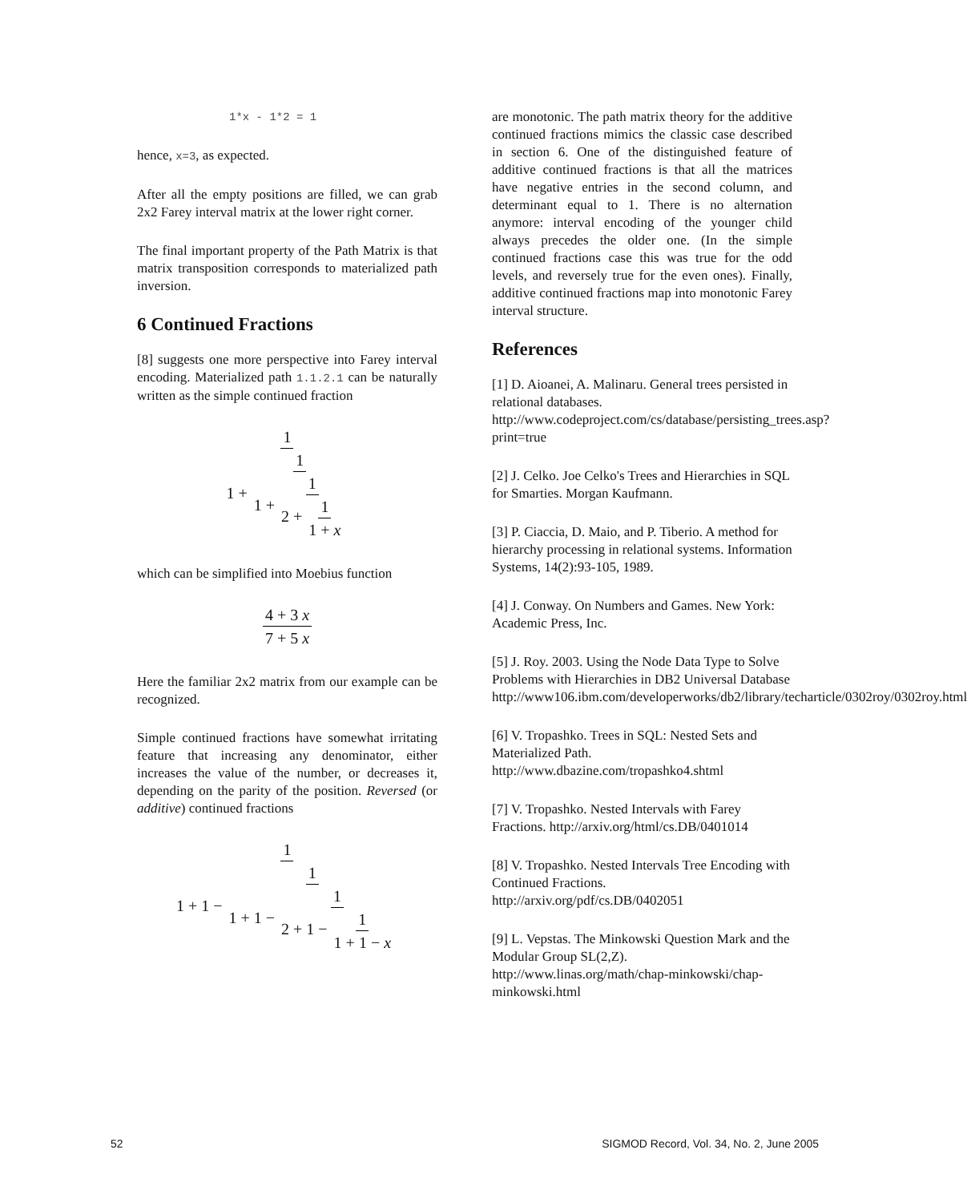1*x - 1*2 = 1
hence, x=3, as expected.
After all the empty positions are filled, we can grab 2x2 Farey interval matrix at the lower right corner.
The final important property of the Path Matrix is that matrix transposition corresponds to materialized path inversion.
6 Continued Fractions
[8] suggests one more perspective into Farey interval encoding. Materialized path 1.1.2.1 can be naturally written as the simple continued fraction
1 1 + 1 1 + 1 2 + 1 1 + x
which can be simplified into Moebius function
4 + 3 x 7 + 5 x
Here the familiar 2x2 matrix from our example can be recognized.
Simple continued fractions have somewhat irritating feature that increasing any denominator, either increases the value of the number, or decreases it, depending on the parity of the position. Reversed (or additive) continued fractions
1 1 + 1 − 1 1 + 1 − 1 2 + 1 − 1 1 + 1 − x
are monotonic. The path matrix theory for the additive continued fractions mimics the classic case described in section 6. One of the distinguished feature of additive continued fractions is that all the matrices have negative entries in the second column, and determinant equal to 1. There is no alternation anymore: interval encoding of the younger child always precedes the older one. (In the simple continued fractions case this was true for the odd levels, and reversely true for the even ones). Finally, additive continued fractions map into monotonic Farey interval structure.
References
[1] D. Aioanei, A. Malinaru. General trees persisted in relational databases. http://www.codeproject.com/cs/database/persisting_trees.asp?print=true
[2] J. Celko. Joe Celko's Trees and Hierarchies in SQL for Smarties. Morgan Kaufmann.
[3] P. Ciaccia, D. Maio, and P. Tiberio. A method for hierarchy processing in relational systems. Information Systems, 14(2):93-105, 1989.
[4] J. Conway. On Numbers and Games. New York: Academic Press, Inc.
[5] J. Roy. 2003. Using the Node Data Type to Solve Problems with Hierarchies in DB2 Universal Database http://www106.ibm.com/developerworks/db2/library/techarticle/0302roy/0302roy.html
[6] V. Tropashko. Trees in SQL: Nested Sets and Materialized Path. http://www.dbazine.com/tropashko4.shtml
[7] V. Tropashko. Nested Intervals with Farey Fractions. http://arxiv.org/html/cs.DB/0401014
[8] V. Tropashko. Nested Intervals Tree Encoding with Continued Fractions. http://arxiv.org/pdf/cs.DB/0402051
[9] L. Vepstas. The Minkowski Question Mark and the Modular Group SL(2,Z). http://www.linas.org/math/chap-minkowski/chap-minkowski.html
52 SIGMOD Record, Vol. 34, No. 2, June 2005